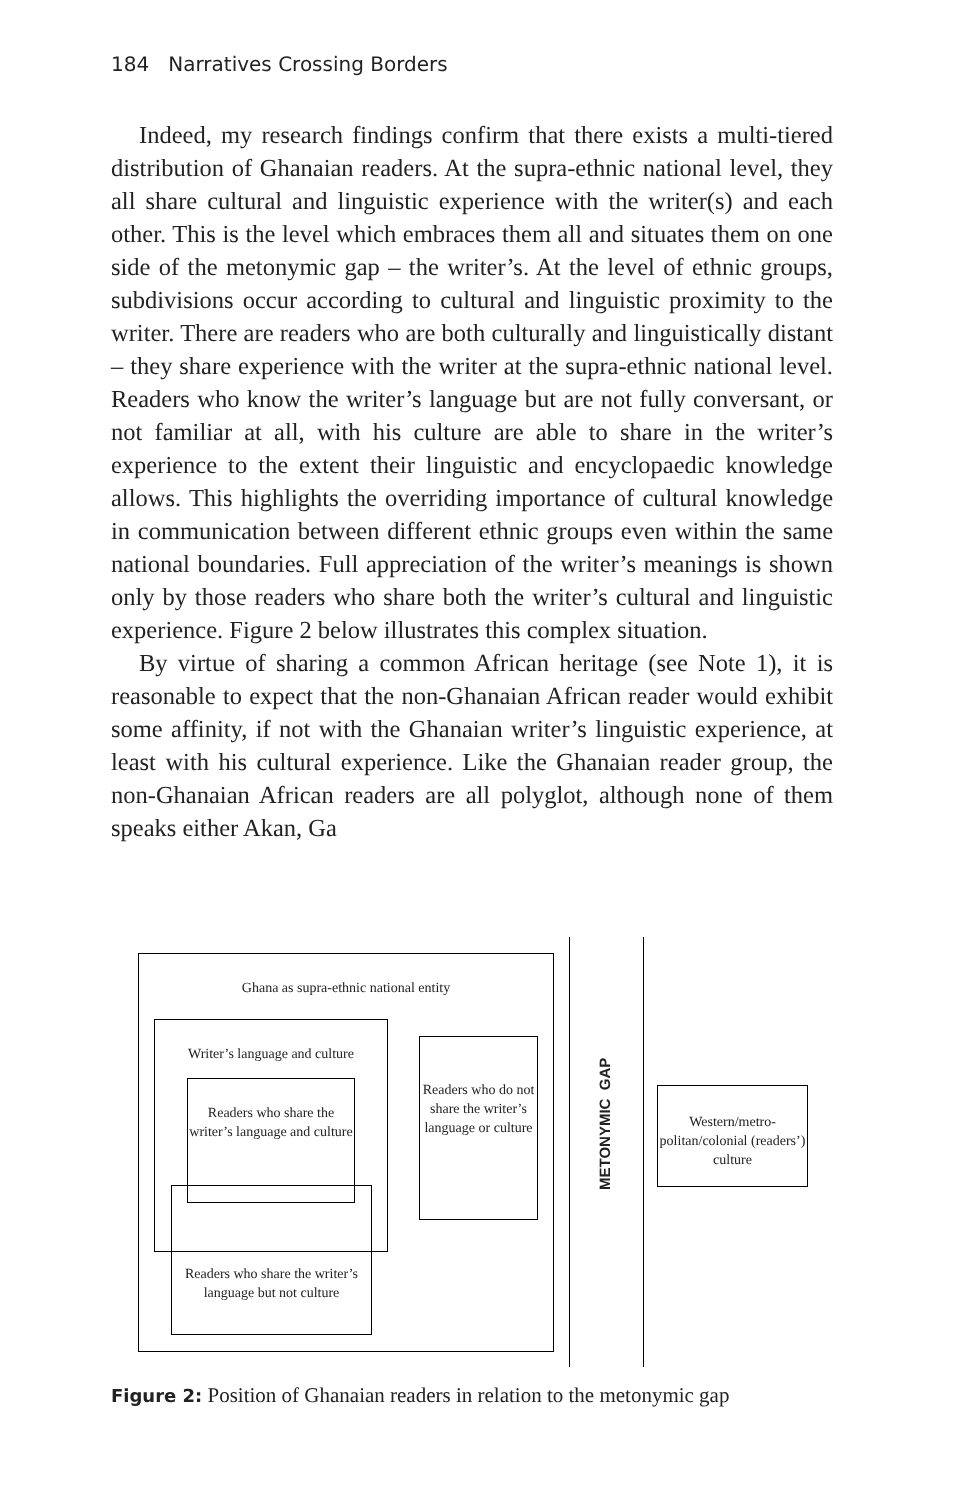184 Narratives Crossing Borders
Indeed, my research findings confirm that there exists a multi-tiered distribution of Ghanaian readers. At the supra-ethnic national level, they all share cultural and linguistic experience with the writer(s) and each other. This is the level which embraces them all and situates them on one side of the metonymic gap – the writer’s. At the level of ethnic groups, subdivisions occur according to cultural and linguistic proximity to the writer. There are readers who are both culturally and linguistically distant – they share experience with the writer at the supra-ethnic national level. Readers who know the writer’s language but are not fully conversant, or not familiar at all, with his culture are able to share in the writer’s experience to the extent their linguistic and encyclopaedic knowledge allows. This highlights the overriding importance of cultural knowledge in communication between different ethnic groups even within the same national boundaries. Full appreciation of the writer’s meanings is shown only by those readers who share both the writer’s cultural and linguistic experience. Figure 2 below illustrates this complex situation.
By virtue of sharing a common African heritage (see Note 1), it is reasonable to expect that the non-Ghanaian African reader would exhibit some affinity, if not with the Ghanaian writer’s linguistic experience, at least with his cultural experience. Like the Ghanaian reader group, the non-Ghanaian African readers are all polyglot, although none of them speaks either Akan, Ga
Ghana as supra-ethnic national entity
Writer’s language and culture
Readers who share the writer’s language and culture
Readers who share the writer’s language but not culture
Readers who do not share the writer’s language or culture
METONYMIC GAP
Western/metro-politan/colonial (readers’) culture
Figure 2: Position of Ghanaian readers in relation to the metonymic gap